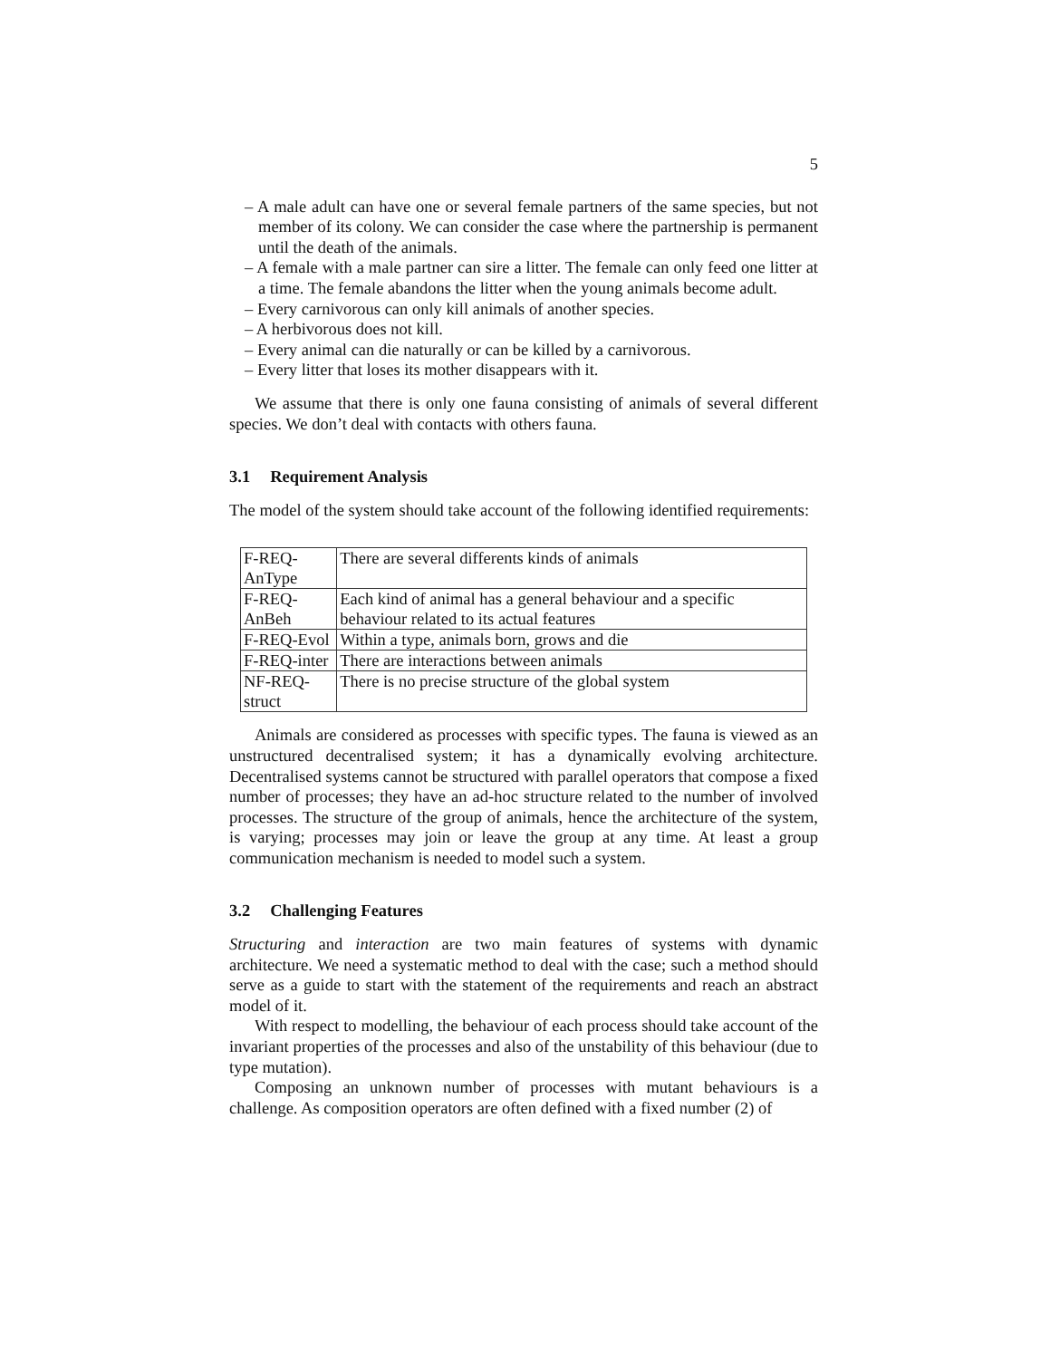5
– A male adult can have one or several female partners of the same species, but not member of its colony. We can consider the case where the partnership is permanent until the death of the animals.
– A female with a male partner can sire a litter. The female can only feed one litter at a time. The female abandons the litter when the young animals become adult.
– Every carnivorous can only kill animals of another species.
– A herbivorous does not kill.
– Every animal can die naturally or can be killed by a carnivorous.
– Every litter that loses its mother disappears with it.
We assume that there is only one fauna consisting of animals of several different species. We don’t deal with contacts with others fauna.
3.1 Requirement Analysis
The model of the system should take account of the following identified requirements:
| F-REQ-AnType | There are several differents kinds of animals |
| F-REQ-AnBeh | Each kind of animal has a general behaviour and a specific behaviour related to its actual features |
| F-REQ-Evol | Within a type, animals born, grows and die |
| F-REQ-inter | There are interactions between animals |
| NF-REQ-struct | There is no precise structure of the global system |
Animals are considered as processes with specific types. The fauna is viewed as an unstructured decentralised system; it has a dynamically evolving architecture. Decentralised systems cannot be structured with parallel operators that compose a fixed number of processes; they have an ad-hoc structure related to the number of involved processes. The structure of the group of animals, hence the architecture of the system, is varying; processes may join or leave the group at any time. At least a group communication mechanism is needed to model such a system.
3.2 Challenging Features
Structuring and interaction are two main features of systems with dynamic architecture. We need a systematic method to deal with the case; such a method should serve as a guide to start with the statement of the requirements and reach an abstract model of it.
With respect to modelling, the behaviour of each process should take account of the invariant properties of the processes and also of the unstability of this behaviour (due to type mutation).
Composing an unknown number of processes with mutant behaviours is a challenge. As composition operators are often defined with a fixed number (2) of